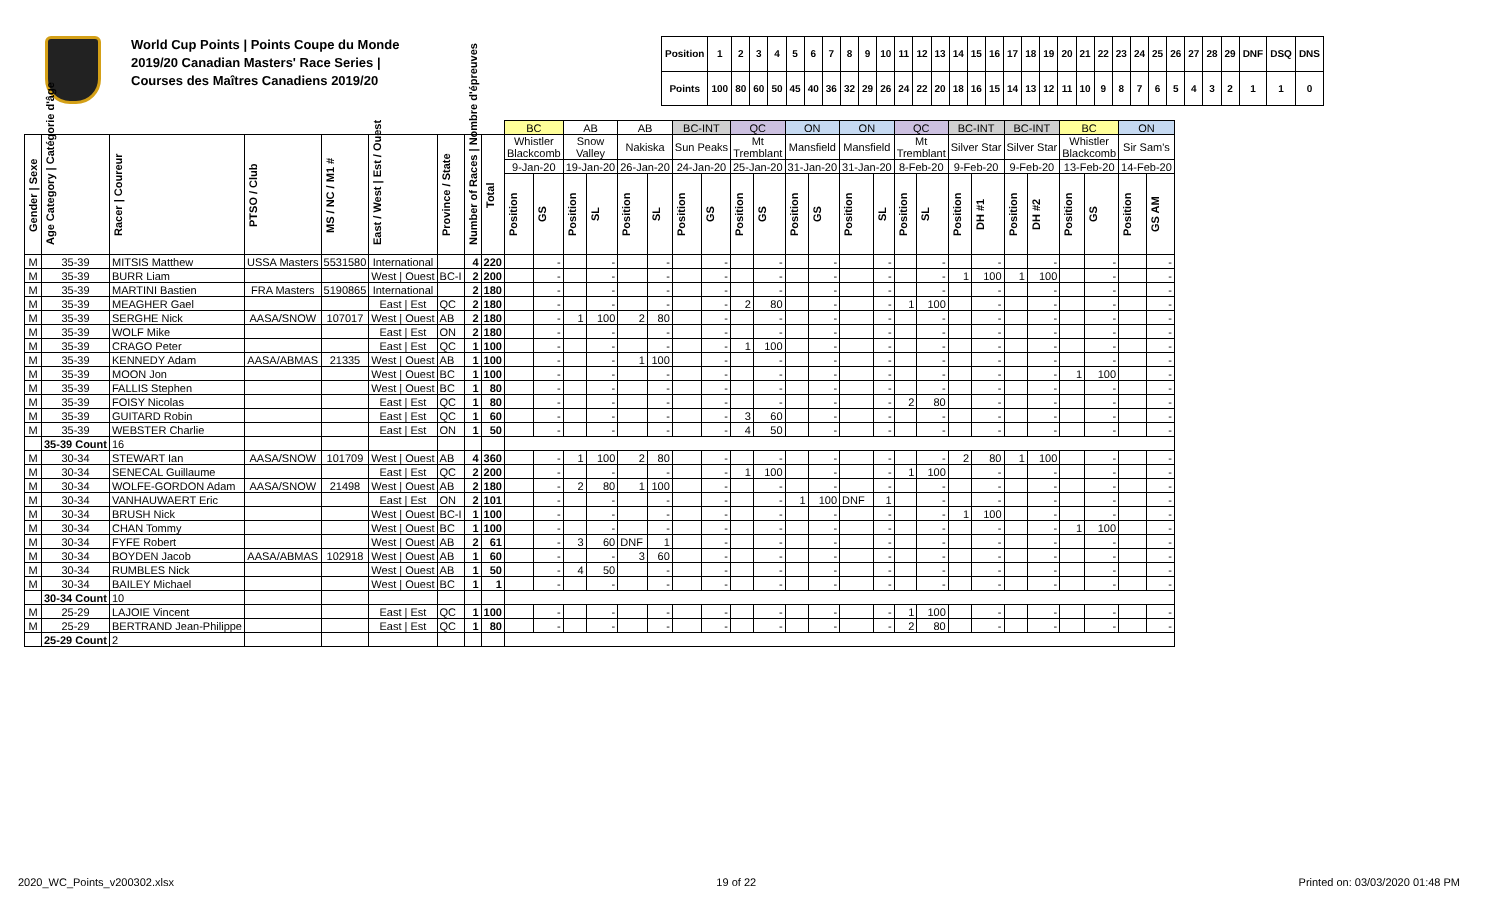World Cup Points | Points Coupe du Monde
2019/20 Canadian Masters' Race Series |
Courses des Maîtres Canadiens 2019/20
| Position | 1 | 2 | 3 | 4 | 5 | 6 | 7 | 8 | 9 | 10 | 11 | 12 | 13 | 14 | 15 | 16 | 17 | 18 | 19 | 20 | 21 | 22 | 23 | 24 | 25 | 26 | 27 | 28 | 29 | DNF | DSQ | DNS |
| Points | 100 | 80 | 60 | 50 | 45 | 40 | 36 | 32 | 29 | 26 | 24 | 22 | 20 | 18 | 16 | 15 | 14 | 13 | 12 | 11 | 10 | 9 | 8 | 7 | 6 | 5 | 4 | 3 | 2 | 1 | 1 | 0 |
| | | | | | | | | | BC | | AB | | AB | | BC-INT | | QC | | ON | | ON | | QC | | BC-INT | | BC-INT | | BC | | ON | |
| --- | --- | --- | --- | --- | --- | --- | --- | --- | --- | --- | --- | --- | --- | --- | --- | --- | --- | --- | --- | --- | --- | --- | --- | --- | --- | --- | --- | --- | --- | --- | --- | --- |
| Gender / Sexe | Age Category / Catégorie d'âge | Racer / Coureur | PTSO / Club | MS / NC / M1 # | East / West / Est / Ouest | Province / State | Number of Races / Nombre d'épreuves | Total | Whistler Blackcomb | | Snow Valley | | Nakiska | | Sun Peaks | | Mt Tremblant | | Mansfield | | Mansfield | | Mt Tremblant | | Silver Star | | Silver Star | | Whistler Blackcomb | | Sir Sam's | |
| | | | | | | | | | 9-Jan-20 | | 19-Jan-20 | | 26-Jan-20 | | 24-Jan-20 | | 25-Jan-20 | | 31-Jan-20 | | 31-Jan-20 | | 8-Feb-20 | | 9-Feb-20 | | 9-Feb-20 | | 13-Feb-20 | | 14-Feb-20 | |
| | | | | | | | | | Position | GS | Position | SL | Position | SL | Position | GS | Position | GS | Position | GS | Position | SL | Position | SL | Position | DH #1 | Position | DH #2 | Position | GS | Position | GS AM |
| M | 35-39 | MITSIS Matthew | USSA Masters | 5531580 | International | | 4 | 220 | | - | | - | | - | | - | | - | | - | | - | | - | | - | | - | | - | | - |
| M | 35-39 | BURR Liam | | | West / Ouest | BC-I | 2 | 200 | | - | | - | | - | | - | | - | | - | | - | | - | 1 | 100 | 1 | 100 | | - | | - |
| M | 35-39 | MARTINI Bastien | FRA Masters | 5190865 | International | | 2 | 180 | | - | | - | | - | | - | | - | | - | | - | | - | | - | | - | | - | | - |
| M | 35-39 | MEAGHER Gael | | | East / Est | QC | 2 | 180 | | - | | - | | - | | - | 2 | 80 | | - | | - | 1 | 100 | | - | | - | | - | | - |
| M | 35-39 | SERGHE Nick | AASA/SNOW | 107017 | West / Ouest | AB | 2 | 180 | | - | 1 | 100 | 2 | 80 | | - | | - | | - | | - | | - | | - | | - | | - | | - |
| M | 35-39 | WOLF Mike | | | East / Est | ON | 2 | 180 | | - | | - | | - | | - | | - | | - | | - | | - | | - | | - | | - | | - |
| M | 35-39 | CRAGO Peter | | | East / Est | QC | 1 | 100 | | - | | - | | - | | - | 1 | 100 | | - | | - | | - | | - | | - | | - | | - |
| M | 35-39 | KENNEDY Adam | AASA/ABMAS | 21335 | West / Ouest | AB | 1 | 100 | | - | | - | 1 | 100 | | - | | - | | - | | - | | - | | - | | - | | - | | - |
| M | 35-39 | MOON Jon | | | West / Ouest | BC | 1 | 100 | | - | | - | | - | | - | | - | | - | | - | | - | | - | | - | 1 | 100 | | - |
| M | 35-39 | FALLIS Stephen | | | West / Ouest | BC | 1 | 80 | | - | | - | | - | | - | | - | | - | | - | | - | | - | | - | | - | | - |
| M | 35-39 | FOISY Nicolas | | | East / Est | QC | 1 | 80 | | - | | - | | - | | - | | - | | - | | - | 2 | 80 | | - | | - | | - | | - |
| M | 35-39 | GUITARD Robin | | | East / Est | QC | 1 | 60 | | - | | - | | - | | - | 3 | 60 | | - | | - | | - | | - | | - | | - | | - |
| M | 35-39 | WEBSTER Charlie | | | East / Est | ON | 1 | 50 | | - | | - | | - | | - | 4 | 50 | | - | | - | | - | | - | | - | | - | | - |
| | 35-39 Count | 16 | | | | | | | | | | | | | | | | | | | | | | | | | | | | | | |
| M | 30-34 | STEWART Ian | AASA/SNOW | 101709 | West / Ouest | AB | 4 | 360 | | - | 1 | 100 | 2 | 80 | | - | | - | | - | | - | | - | 2 | 80 | 1 | 100 | | - | | - |
| M | 30-34 | SENECAL Guillaume | | | East / Est | QC | 2 | 200 | | - | | - | | - | | - | 1 | 100 | | - | | - | 1 | 100 | | - | | - | | - | | - |
| M | 30-34 | WOLFE-GORDON Adam | AASA/SNOW | 21498 | West / Ouest | AB | 2 | 180 | | - | 2 | 80 | 1 | 100 | | - | | - | | - | | - | | - | | - | | - | | - | | - |
| M | 30-34 | VANHAUWAERT Eric | | | East / Est | ON | 2 | 101 | | - | | - | | - | | - | | - | 1 | 100 | DNF | 1 | | - | | - | | - | | - | | - |
| M | 30-34 | BRUSH Nick | | | West / Ouest | BC-I | 1 | 100 | | - | | - | | - | | - | | - | | - | | - | | - | 1 | 100 | | - | | - | | - |
| M | 30-34 | CHAN Tommy | | | West / Ouest | BC | 1 | 100 | | - | | - | | - | | - | | - | | - | | - | | - | | - | | - | 1 | 100 | | - |
| M | 30-34 | FYFE Robert | | | West / Ouest | AB | 2 | 61 | | - | 3 | 60 | DNF | 1 | | - | | - | | - | | - | | - | | - | | - | | - | | - |
| M | 30-34 | BOYDEN Jacob | AASA/ABMAS | 102918 | West / Ouest | AB | 1 | 60 | | - | | - | 3 | 60 | | - | | - | | - | | - | | - | | - | | - | | - | | - |
| M | 30-34 | RUMBLES Nick | | | West / Ouest | AB | 1 | 50 | | - | 4 | 50 | | - | | - | | - | | - | | - | | - | | - | | - | | - | | - |
| M | 30-34 | BAILEY Michael | | | West / Ouest | BC | 1 | 1 | | - | | - | | - | | - | | - | | - | | - | | - | | - | | - | | - | | - |
| | 30-34 Count | 10 | | | | | | | | | | | | | | | | | | | | | | | | | | | | | | |
| M | 25-29 | LAJOIE Vincent | | | East / Est | QC | 1 | 100 | | - | | - | | - | | - | | - | | - | | - | 1 | 100 | | - | | - | | - | | - |
| M | 25-29 | BERTRAND Jean-Philippe | | | East / Est | QC | 1 | 80 | | - | | - | | - | | - | | - | | - | | - | 2 | 80 | | - | | - | | - | | - |
| | 25-29 Count | 2 | | | | | | | | | | | | | | | | | | | | | | | | | | | | | | |
2020_WC_Points_v200302.xlsx 19 of 22 Printed on: 03/03/2020 01:48 PM